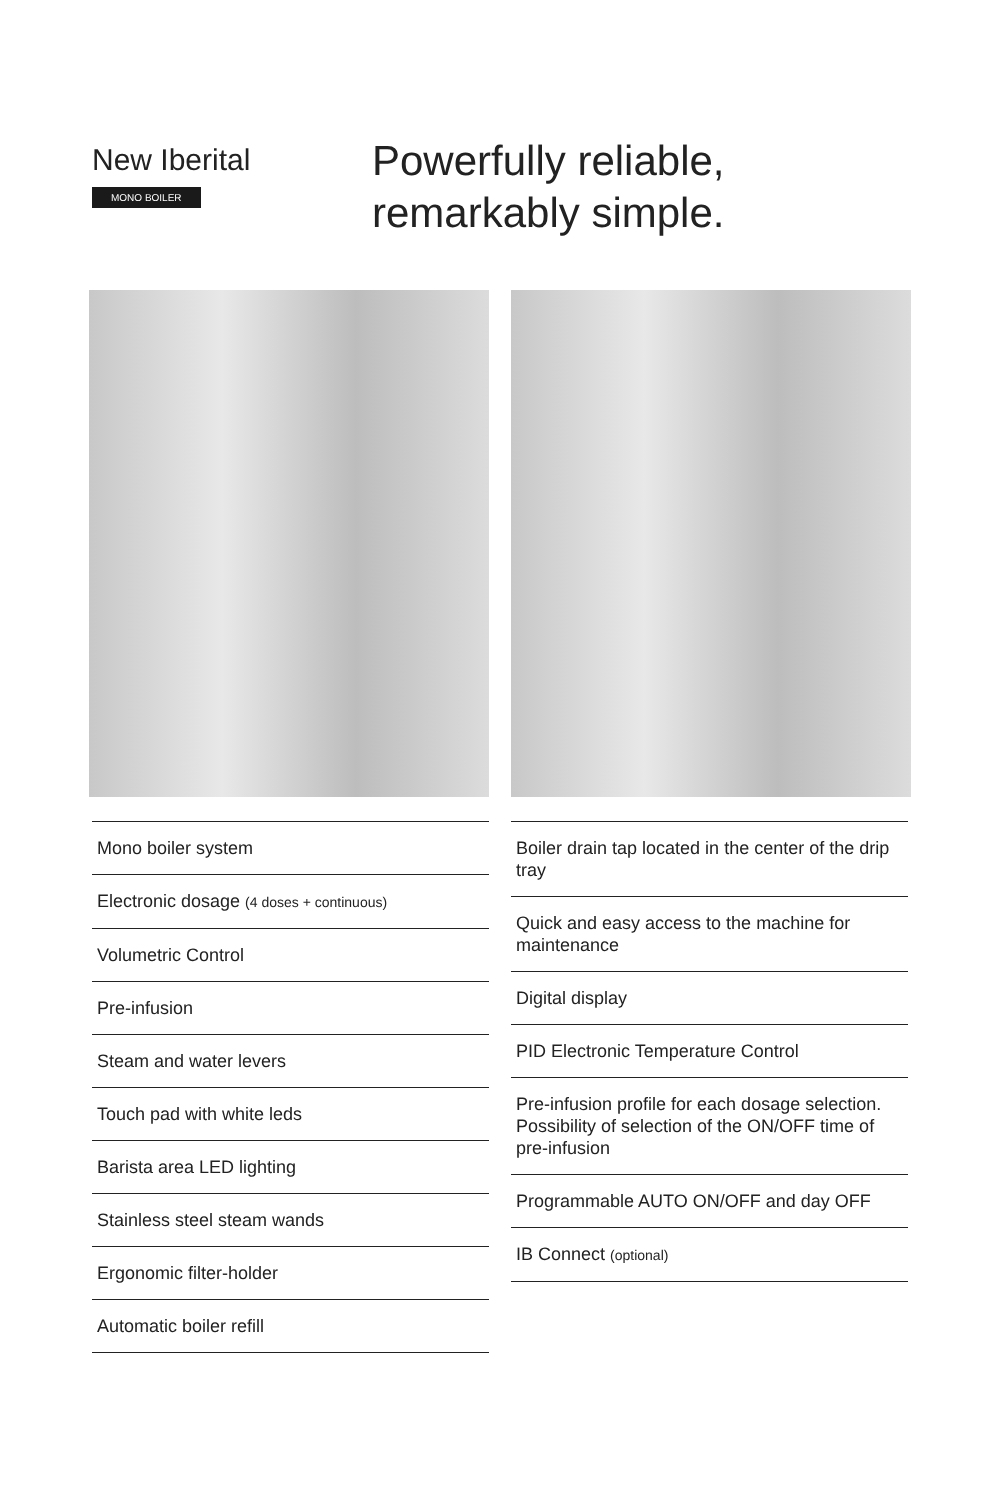New Iberital
MONO BOILER
Powerfully reliable,
remarkably simple.
Mono boiler system
Electronic dosage (4 doses + continuous)
Volumetric Control
Pre-infusion
Steam and water levers
Touch pad with white leds
Barista area LED lighting
Stainless steel steam wands
Ergonomic filter-holder
Automatic boiler refill
Boiler drain tap located in the center of the drip tray
Quick and easy access to the machine for maintenance
Digital display
PID Electronic Temperature Control
Pre-infusion profile for each dosage selection. Possibility of selection of the ON/OFF time of pre-infusion
Programmable AUTO ON/OFF and day OFF
IB Connect (optional)